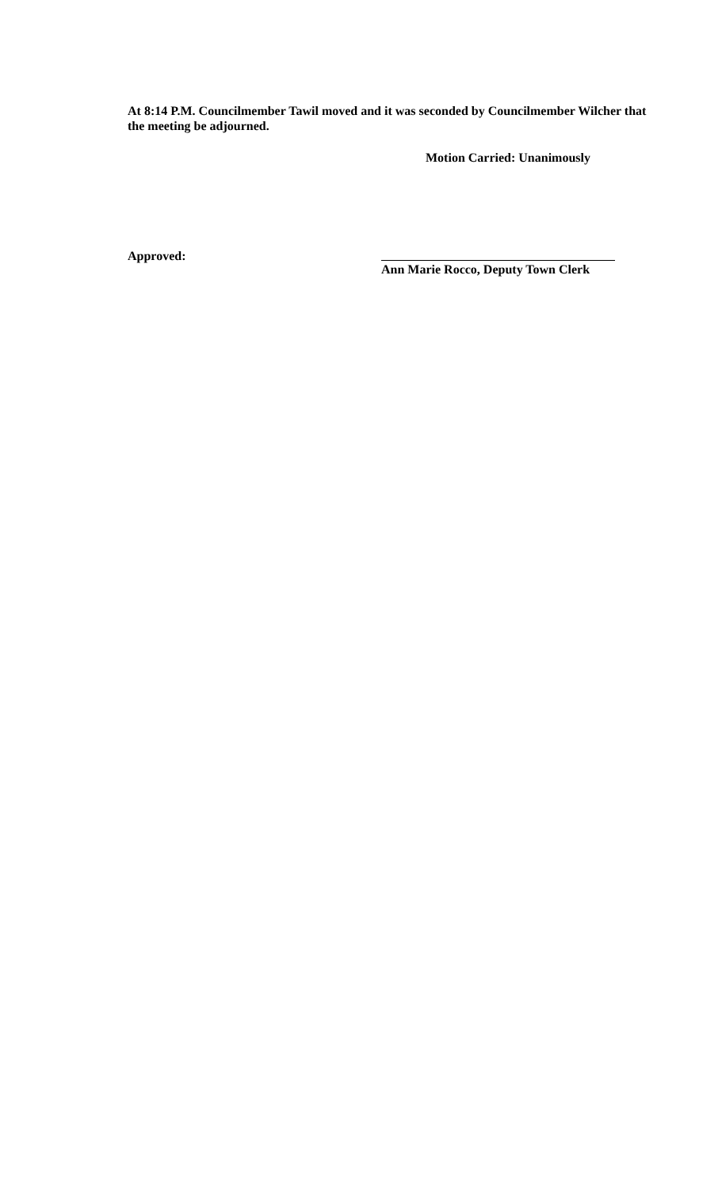At 8:14 P.M. Councilmember Tawil moved and it was seconded by Councilmember Wilcher that the meeting be adjourned.
Motion Carried: Unanimously
Approved: Ann Marie Rocco, Deputy Town Clerk